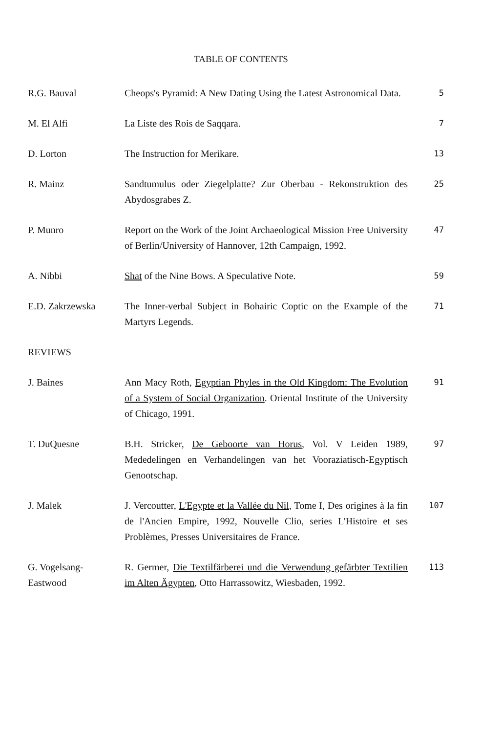TABLE OF CONTENTS
| R.G. Bauval | Cheops's Pyramid: A New Dating Using the Latest Astronomical Data. | 5 |
| M. El Alfi | La Liste des Rois de Saqqara. | 7 |
| D. Lorton | The Instruction for Merikare. | 13 |
| R. Mainz | Sandtumulus oder Ziegelplatte? Zur Oberbau - Rekonstruktion des Abydosgrabes Z. | 25 |
| P. Munro | Report on the Work of the Joint Archaeological Mission Free University of Berlin/University of Hannover, 12th Campaign, 1992. | 47 |
| A. Nibbi | Shat of the Nine Bows. A Speculative Note. | 59 |
| E.D. Zakrzewska | The Inner-verbal Subject in Bohairic Coptic on the Example of the Martyrs Legends. | 71 |
| REVIEWS | | |
| J. Baines | Ann Macy Roth, Egyptian Phyles in the Old Kingdom: The Evolution of a System of Social Organization . Oriental Institute of the University of Chicago, 1991. | 91 |
| T. DuQuesne | B.H. Stricker, De Geboorte van Horus , Vol. V Leiden 1989, Mededelingen en Verhandelingen van het Vooraziatisch-Egyptisch Genootschap. | 97 |
| J. Malek | J. Vercoutter, L'Egypte et la Vallée du Nil , Tome I, Des origines à la fin de l'Ancien Empire, 1992, Nouvelle Clio, series L'Histoire et ses Problèmes, Presses Universitaires de France. | 107 |
| G. Vogelsang- Eastwood | R. Germer, Die Textilfärberei und die Verwendung gefärbter Textilien im Alten Ägypten , Otto Harrassowitz, Wiesbaden, 1992. | 113 |